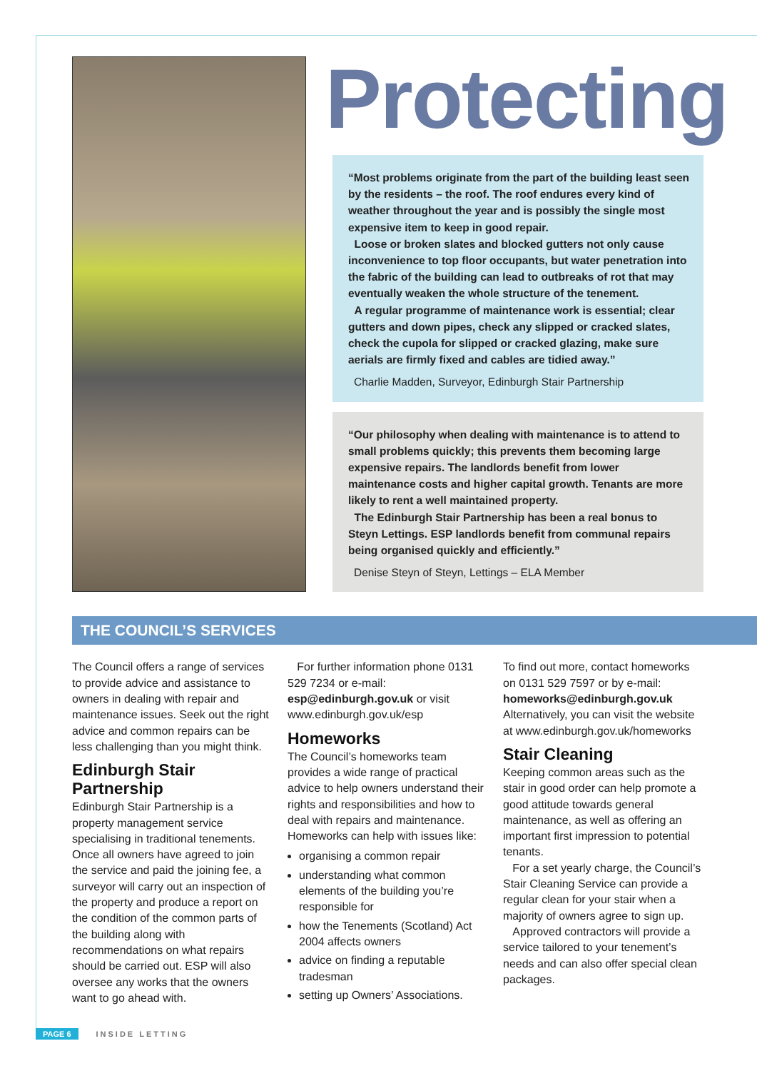Protecting
“Most problems originate from the part of the building least seen by the residents – the roof. The roof endures every kind of weather throughout the year and is possibly the single most expensive item to keep in good repair.
Loose or broken slates and blocked gutters not only cause inconvenience to top floor occupants, but water penetration into the fabric of the building can lead to outbreaks of rot that may eventually weaken the whole structure of the tenement.
A regular programme of maintenance work is essential; clear gutters and down pipes, check any slipped or cracked slates, check the cupola for slipped or cracked glazing, make sure aerials are firmly fixed and cables are tidied away.”
Charlie Madden, Surveyor, Edinburgh Stair Partnership
“Our philosophy when dealing with maintenance is to attend to small problems quickly; this prevents them becoming large expensive repairs. The landlords benefit from lower maintenance costs and higher capital growth. Tenants are more likely to rent a well maintained property.
The Edinburgh Stair Partnership has been a real bonus to Steyn Lettings. ESP landlords benefit from communal repairs being organised quickly and efficiently.”
Denise Steyn of Steyn, Lettings – ELA Member
THE COUNCIL’S SERVICES
The Council offers a range of services to provide advice and assistance to owners in dealing with repair and maintenance issues. Seek out the right advice and common repairs can be less challenging than you might think.
Edinburgh Stair Partnership
Edinburgh Stair Partnership is a property management service specialising in traditional tenements. Once all owners have agreed to join the service and paid the joining fee, a surveyor will carry out an inspection of the property and produce a report on the condition of the common parts of the building along with recommendations on what repairs should be carried out. ESP will also oversee any works that the owners want to go ahead with.
For further information phone 0131 529 7234 or e-mail: esp@edinburgh.gov.uk or visit www.edinburgh.gov.uk/esp
Homeworks
The Council’s homeworks team provides a wide range of practical advice to help owners understand their rights and responsibilities and how to deal with repairs and maintenance. Homeworks can help with issues like:
organising a common repair
understanding what common elements of the building you’re responsible for
how the Tenements (Scotland) Act 2004 affects owners
advice on finding a reputable tradesman
setting up Owners’ Associations.
To find out more, contact homeworks on 0131 529 7597 or by e-mail: homeworks@edinburgh.gov.uk Alternatively, you can visit the website at www.edinburgh.gov.uk/homeworks
Stair Cleaning
Keeping common areas such as the stair in good order can help promote a good attitude towards general maintenance, as well as offering an important first impression to potential tenants.
For a set yearly charge, the Council’s Stair Cleaning Service can provide a regular clean for your stair when a majority of owners agree to sign up.
Approved contractors will provide a service tailored to your tenement’s needs and can also offer special clean packages.
PAGE 6 INSIDE LETTING